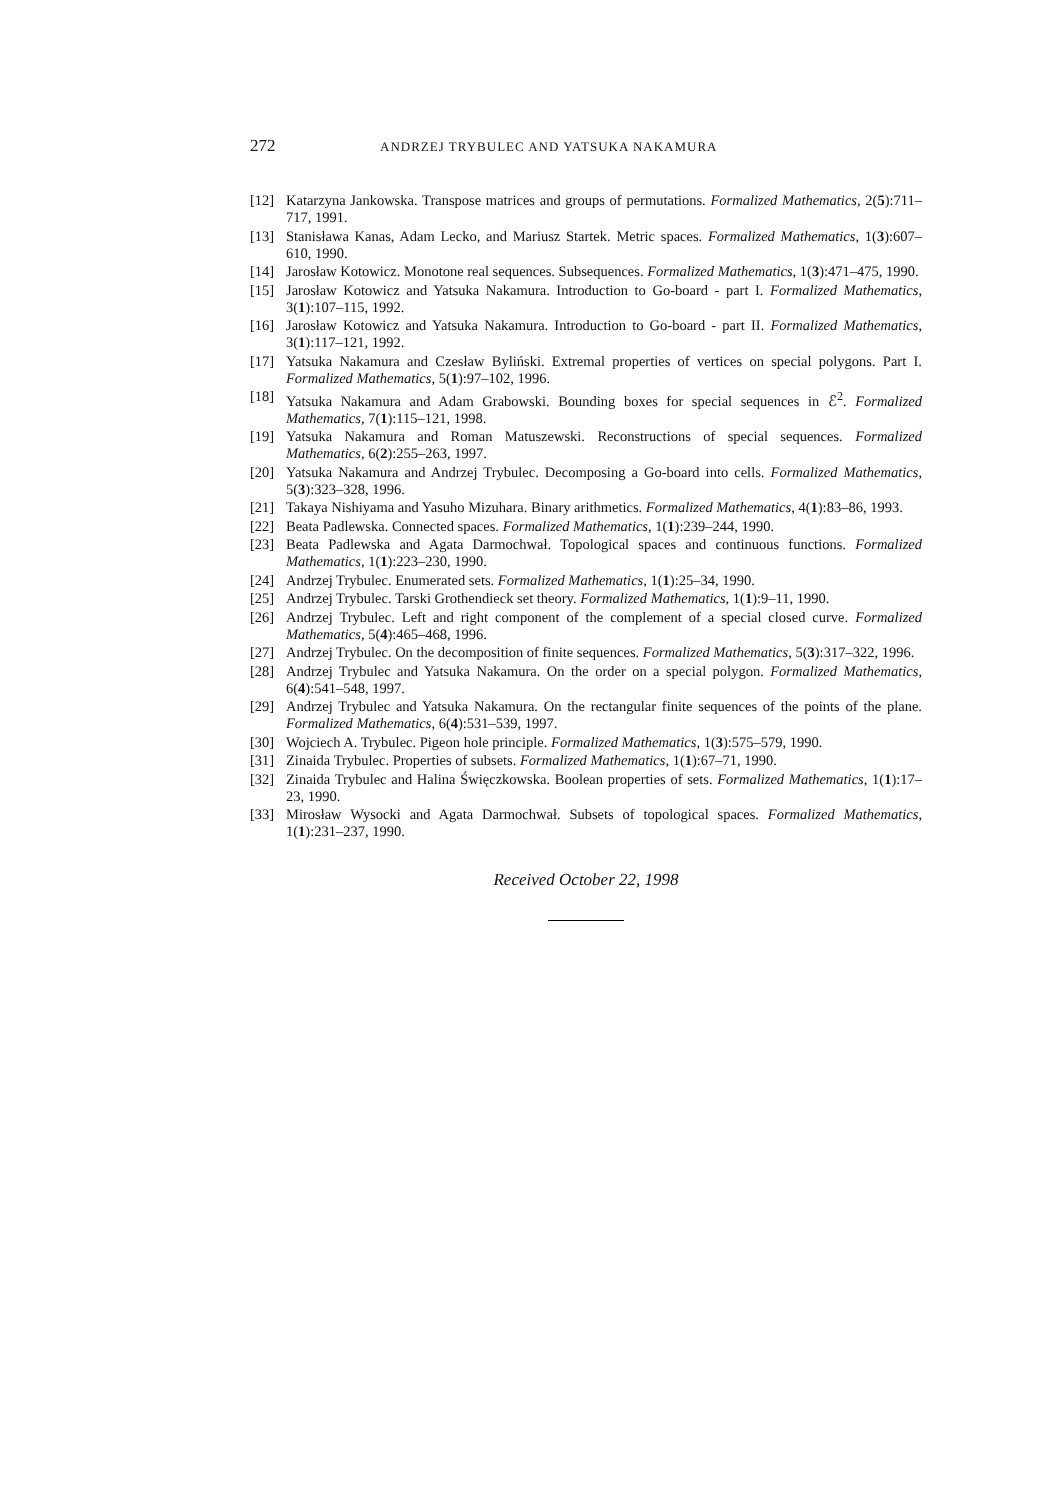272 ANDRZEJ TRYBULEC AND YATSUKA NAKAMURA
[12] Katarzyna Jankowska. Transpose matrices and groups of permutations. Formalized Mathematics, 2(5):711–717, 1991.
[13] Stanisława Kanas, Adam Lecko, and Mariusz Startek. Metric spaces. Formalized Mathematics, 1(3):607–610, 1990.
[14] Jarosław Kotowicz. Monotone real sequences. Subsequences. Formalized Mathematics, 1(3):471–475, 1990.
[15] Jarosław Kotowicz and Yatsuka Nakamura. Introduction to Go-board - part I. Formalized Mathematics, 3(1):107–115, 1992.
[16] Jarosław Kotowicz and Yatsuka Nakamura. Introduction to Go-board - part II. Formalized Mathematics, 3(1):117–121, 1992.
[17] Yatsuka Nakamura and Czesław Byliński. Extremal properties of vertices on special polygons. Part I. Formalized Mathematics, 5(1):97–102, 1996.
[18] Yatsuka Nakamura and Adam Grabowski. Bounding boxes for special sequences in ℰ<sup>2</sup>. Formalized Mathematics, 7(1):115–121, 1998.
[19] Yatsuka Nakamura and Roman Matuszewski. Reconstructions of special sequences. Formalized Mathematics, 6(2):255–263, 1997.
[20] Yatsuka Nakamura and Andrzej Trybulec. Decomposing a Go-board into cells. Formalized Mathematics, 5(3):323–328, 1996.
[21] Takaya Nishiyama and Yasuho Mizuhara. Binary arithmetics. Formalized Mathematics, 4(1):83–86, 1993.
[22] Beata Padlewska. Connected spaces. Formalized Mathematics, 1(1):239–244, 1990.
[23] Beata Padlewska and Agata Darmochwał. Topological spaces and continuous functions. Formalized Mathematics, 1(1):223–230, 1990.
[24] Andrzej Trybulec. Enumerated sets. Formalized Mathematics, 1(1):25–34, 1990.
[25] Andrzej Trybulec. Tarski Grothendieck set theory. Formalized Mathematics, 1(1):9–11, 1990.
[26] Andrzej Trybulec. Left and right component of the complement of a special closed curve. Formalized Mathematics, 5(4):465–468, 1996.
[27] Andrzej Trybulec. On the decomposition of finite sequences. Formalized Mathematics, 5(3):317–322, 1996.
[28] Andrzej Trybulec and Yatsuka Nakamura. On the order on a special polygon. Formalized Mathematics, 6(4):541–548, 1997.
[29] Andrzej Trybulec and Yatsuka Nakamura. On the rectangular finite sequences of the points of the plane. Formalized Mathematics, 6(4):531–539, 1997.
[30] Wojciech A. Trybulec. Pigeon hole principle. Formalized Mathematics, 1(3):575–579, 1990.
[31] Zinaida Trybulec. Properties of subsets. Formalized Mathematics, 1(1):67–71, 1990.
[32] Zinaida Trybulec and Halina Święczkowska. Boolean properties of sets. Formalized Mathematics, 1(1):17–23, 1990.
[33] Mirosław Wysocki and Agata Darmochwał. Subsets of topological spaces. Formalized Mathematics, 1(1):231–237, 1990.
Received October 22, 1998